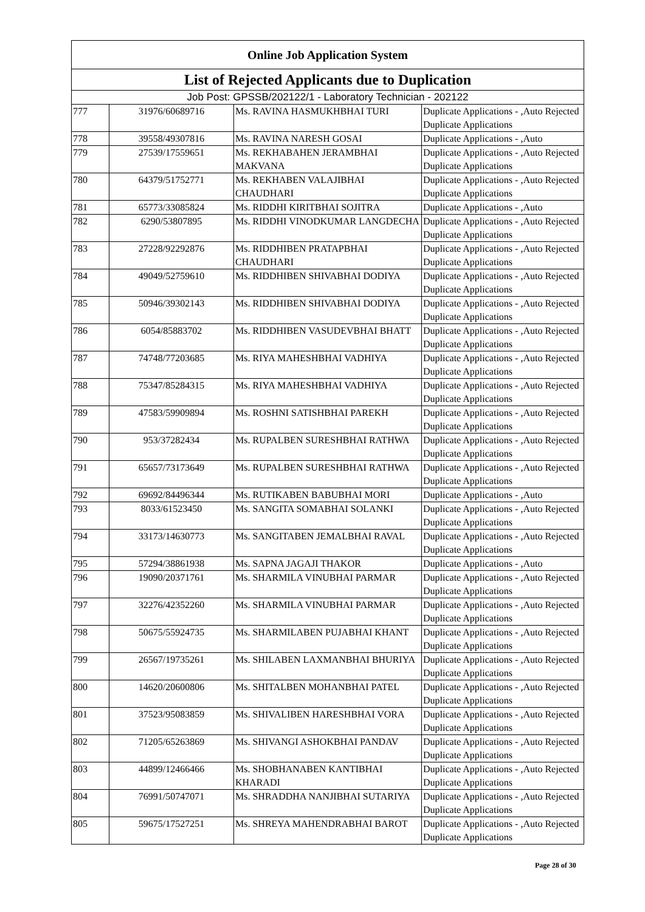| Online Job Application System | | | |
| --- | --- | --- | --- |
| List of Rejected Applicants due to Duplication | | | |
| Job Post: GPSSB/202122/1 - Laboratory Technician - 202122 | | | |
| 777 | 31976/60689716 | Ms. RAVINA HASMUKHBHAI TURI | Duplicate Applications - ,Auto Rejected Duplicate Applications |
| 778 | 39558/49307816 | Ms. RAVINA NARESH GOSAI | Duplicate Applications - ,Auto |
| 779 | 27539/17559651 | Ms. REKHABAHEN JERAMBHAI MAKVANA | Duplicate Applications - ,Auto Rejected Duplicate Applications |
| 780 | 64379/51752771 | Ms. REKHABEN VALAJIBHAI CHAUDHARI | Duplicate Applications - ,Auto Rejected Duplicate Applications |
| 781 | 65773/33085824 | Ms. RIDDHI KIRITBHAI SOJITRA | Duplicate Applications - ,Auto |
| 782 | 6290/53807895 | Ms. RIDDHI VINODKUMAR LANGDECHA | Duplicate Applications - ,Auto Rejected Duplicate Applications |
| 783 | 27228/92292876 | Ms. RIDDHIBEN PRATAPBHAI CHAUDHARI | Duplicate Applications - ,Auto Rejected Duplicate Applications |
| 784 | 49049/52759610 | Ms. RIDDHIBEN SHIVABHAI DODIYA | Duplicate Applications - ,Auto Rejected Duplicate Applications |
| 785 | 50946/39302143 | Ms. RIDDHIBEN SHIVABHAI DODIYA | Duplicate Applications - ,Auto Rejected Duplicate Applications |
| 786 | 6054/85883702 | Ms. RIDDHIBEN VASUDEVBHAI BHATT | Duplicate Applications - ,Auto Rejected Duplicate Applications |
| 787 | 74748/77203685 | Ms. RIYA MAHESHBHAI VADHIYA | Duplicate Applications - ,Auto Rejected Duplicate Applications |
| 788 | 75347/85284315 | Ms. RIYA MAHESHBHAI VADHIYA | Duplicate Applications - ,Auto Rejected Duplicate Applications |
| 789 | 47583/59909894 | Ms. ROSHNI SATISHBHAI PAREKH | Duplicate Applications - ,Auto Rejected Duplicate Applications |
| 790 | 953/37282434 | Ms. RUPALBEN SURESHBHAI RATHWA | Duplicate Applications - ,Auto Rejected Duplicate Applications |
| 791 | 65657/73173649 | Ms. RUPALBEN SURESHBHAI RATHWA | Duplicate Applications - ,Auto Rejected Duplicate Applications |
| 792 | 69692/84496344 | Ms. RUTIKABEN BABUBHAI MORI | Duplicate Applications - ,Auto |
| 793 | 8033/61523450 | Ms. SANGITA SOMABHAI SOLANKI | Duplicate Applications - ,Auto Rejected Duplicate Applications |
| 794 | 33173/14630773 | Ms. SANGITABEN JEMALBHAI RAVAL | Duplicate Applications - ,Auto Rejected Duplicate Applications |
| 795 | 57294/38861938 | Ms. SAPNA JAGAJI THAKOR | Duplicate Applications - ,Auto |
| 796 | 19090/20371761 | Ms. SHARMILA VINUBHAI PARMAR | Duplicate Applications - ,Auto Rejected Duplicate Applications |
| 797 | 32276/42352260 | Ms. SHARMILA VINUBHAI PARMAR | Duplicate Applications - ,Auto Rejected Duplicate Applications |
| 798 | 50675/55924735 | Ms. SHARMILABEN PUJABHAI KHANT | Duplicate Applications - ,Auto Rejected Duplicate Applications |
| 799 | 26567/19735261 | Ms. SHILABEN LAXMANBHAI BHURIYA | Duplicate Applications - ,Auto Rejected Duplicate Applications |
| 800 | 14620/20600806 | Ms. SHITALBEN MOHANBHAI PATEL | Duplicate Applications - ,Auto Rejected Duplicate Applications |
| 801 | 37523/95083859 | Ms. SHIVALIBEN HARESHBHAI VORA | Duplicate Applications - ,Auto Rejected Duplicate Applications |
| 802 | 71205/65263869 | Ms. SHIVANGI ASHOKBHAI PANDAV | Duplicate Applications - ,Auto Rejected Duplicate Applications |
| 803 | 44899/12466466 | Ms. SHOBHANABEN KANTIBHAI KHARADI | Duplicate Applications - ,Auto Rejected Duplicate Applications |
| 804 | 76991/50747071 | Ms. SHRADDHA NANJIBHAI SUTARIYA | Duplicate Applications - ,Auto Rejected Duplicate Applications |
| 805 | 59675/17527251 | Ms. SHREYA MAHENDRABHAI BAROT | Duplicate Applications - ,Auto Rejected Duplicate Applications |
Page 28 of 30